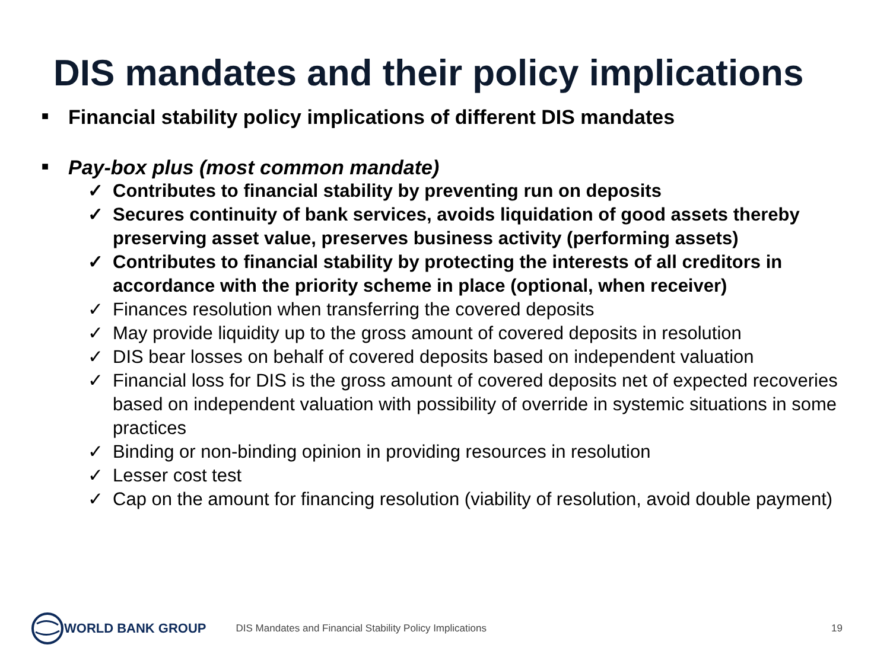DIS mandates and their policy implications
■ Financial stability policy implications of different DIS mandates
■ Pay-box plus (most common mandate)
✓ Contributes to financial stability by preventing run on deposits
✓ Secures continuity of bank services, avoids liquidation of good assets thereby preserving asset value, preserves business activity (performing assets)
✓ Contributes to financial stability by protecting the interests of all creditors in accordance with the priority scheme in place (optional, when receiver)
✓ Finances resolution when transferring the covered deposits
✓ May provide liquidity up to the gross amount of covered deposits in resolution
✓ DIS bear losses on behalf of covered deposits based on independent valuation
✓ Financial loss for DIS is the gross amount of covered deposits net of expected recoveries based on independent valuation with possibility of override in systemic situations in some practices
✓ Binding or non-binding opinion in providing resources in resolution
✓ Lesser cost test
✓ Cap on the amount for financing resolution (viability of resolution, avoid double payment)
WORLD BANK GROUP
DIS Mandates and Financial Stability Policy Implications 19